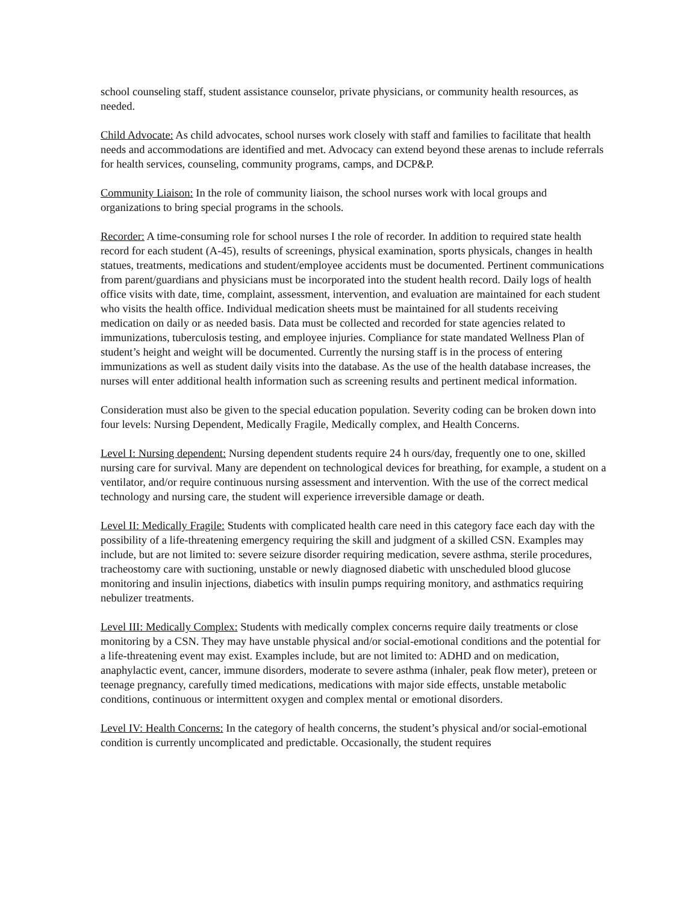school counseling staff, student assistance counselor, private physicians, or community health resources, as needed.
Child Advocate: As child advocates, school nurses work closely with staff and families to facilitate that health needs and accommodations are identified and met. Advocacy can extend beyond these arenas to include referrals for health services, counseling, community programs, camps, and DCP&P.
Community Liaison: In the role of community liaison, the school nurses work with local groups and organizations to bring special programs in the schools.
Recorder: A time-consuming role for school nurses I the role of recorder. In addition to required state health record for each student (A-45), results of screenings, physical examination, sports physicals, changes in health statues, treatments, medications and student/employee accidents must be documented. Pertinent communications from parent/guardians and physicians must be incorporated into the student health record. Daily logs of health office visits with date, time, complaint, assessment, intervention, and evaluation are maintained for each student who visits the health office. Individual medication sheets must be maintained for all students receiving medication on daily or as needed basis. Data must be collected and recorded for state agencies related to immunizations, tuberculosis testing, and employee injuries. Compliance for state mandated Wellness Plan of student’s height and weight will be documented. Currently the nursing staff is in the process of entering immunizations as well as student daily visits into the database. As the use of the health database increases, the nurses will enter additional health information such as screening results and pertinent medical information.
Consideration must also be given to the special education population. Severity coding can be broken down into four levels: Nursing Dependent, Medically Fragile, Medically complex, and Health Concerns.
Level I: Nursing dependent: Nursing dependent students require 24 h ours/day, frequently one to one, skilled nursing care for survival. Many are dependent on technological devices for breathing, for example, a student on a ventilator, and/or require continuous nursing assessment and intervention. With the use of the correct medical technology and nursing care, the student will experience irreversible damage or death.
Level II: Medically Fragile: Students with complicated health care need in this category face each day with the possibility of a life-threatening emergency requiring the skill and judgment of a skilled CSN. Examples may include, but are not limited to: severe seizure disorder requiring medication, severe asthma, sterile procedures, tracheostomy care with suctioning, unstable or newly diagnosed diabetic with unscheduled blood glucose monitoring and insulin injections, diabetics with insulin pumps requiring monitory, and asthmatics requiring nebulizer treatments.
Level III: Medically Complex: Students with medically complex concerns require daily treatments or close monitoring by a CSN. They may have unstable physical and/or social-emotional conditions and the potential for a life-threatening event may exist. Examples include, but are not limited to: ADHD and on medication, anaphylactic event, cancer, immune disorders, moderate to severe asthma (inhaler, peak flow meter), preteen or teenage pregnancy, carefully timed medications, medications with major side effects, unstable metabolic conditions, continuous or intermittent oxygen and complex mental or emotional disorders.
Level IV: Health Concerns: In the category of health concerns, the student’s physical and/or social-emotional condition is currently uncomplicated and predictable. Occasionally, the student requires